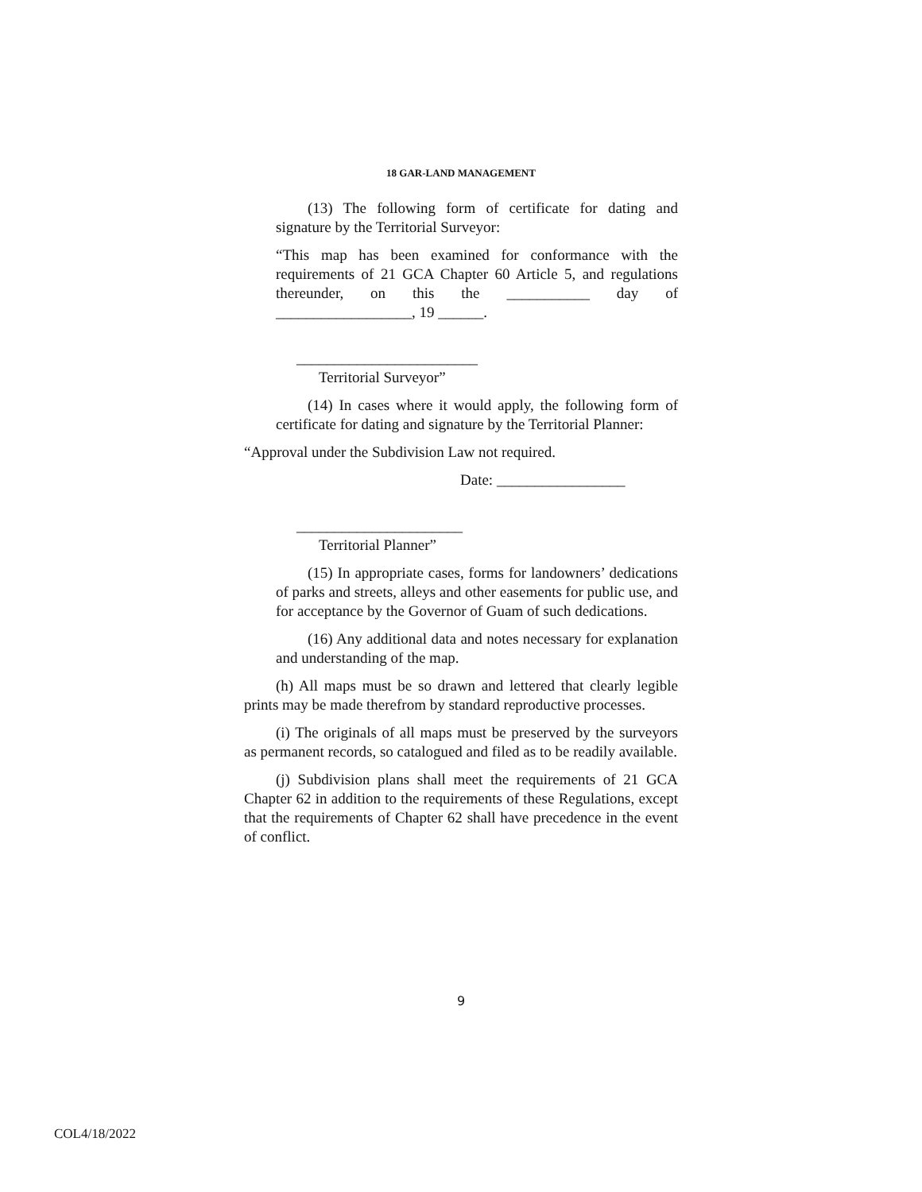18 GAR-LAND MANAGEMENT
(13) The following form of certificate for dating and signature by the Territorial Surveyor:
“This map has been examined for conformance with the requirements of 21 GCA Chapter 60 Article 5, and regulations thereunder, on this the ___________ day of __________________, 19 ______.
________________________
Territorial Surveyor”
(14) In cases where it would apply, the following form of certificate for dating and signature by the Territorial Planner:
“Approval under the Subdivision Law not required.
Date: _________________
______________________
Territorial Planner”
(15) In appropriate cases, forms for landowners’ dedications of parks and streets, alleys and other easements for public use, and for acceptance by the Governor of Guam of such dedications.
(16) Any additional data and notes necessary for explanation and understanding of the map.
(h) All maps must be so drawn and lettered that clearly legible prints may be made therefrom by standard reproductive processes.
(i) The originals of all maps must be preserved by the surveyors as permanent records, so catalogued and filed as to be readily available.
(j) Subdivision plans shall meet the requirements of 21 GCA Chapter 62 in addition to the requirements of these Regulations, except that the requirements of Chapter 62 shall have precedence in the event of conflict.
9
COL4/18/2022